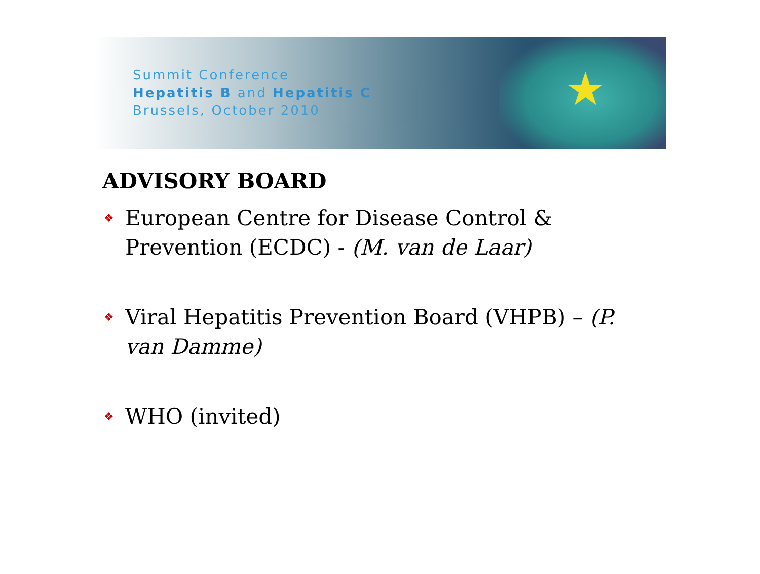★
Summit Conference
Hepatitis B and Hepatitis C
Brussels, October 2010
ADVISORY BOARD
❖ European Centre for Disease Control & Prevention (ECDC) - (M. van de Laar)
❖ Viral Hepatitis Prevention Board (VHPB) – (P. van Damme)
❖ WHO (invited)